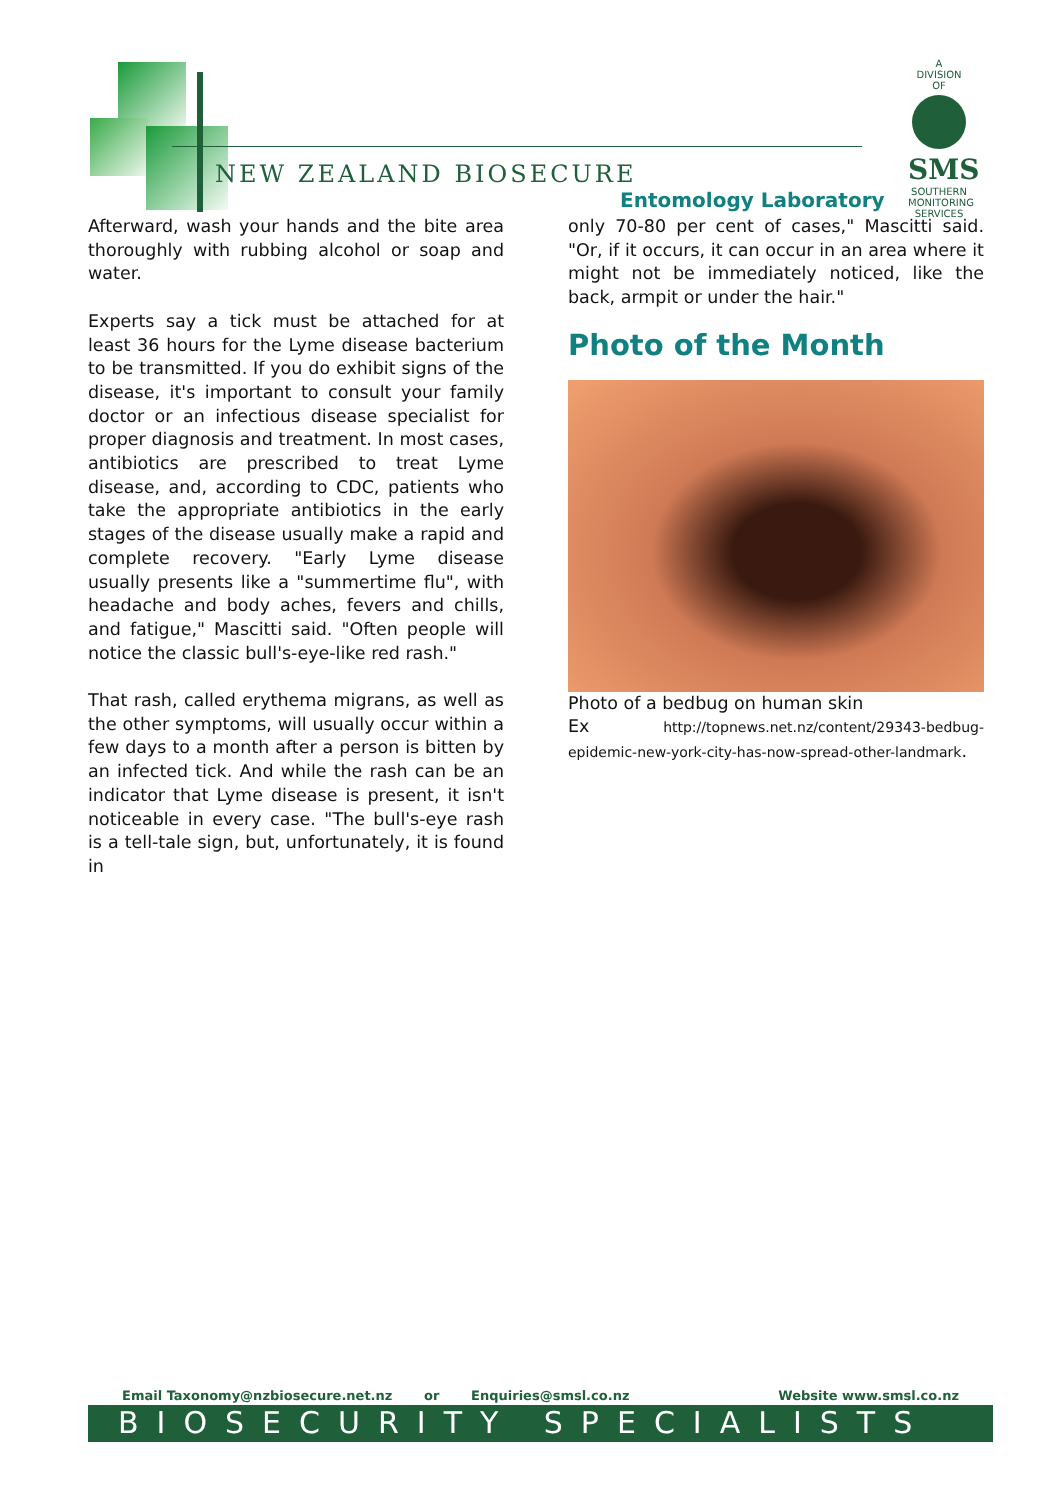NEW ZEALAND BIOSECURE
Entomology Laboratory
A
DIVISION
OF
SMS
SOUTHERN MONITORING SERVICES
Afterward, wash your hands and the bite area thoroughly with rubbing alcohol or soap and water.
Experts say a tick must be attached for at least 36 hours for the Lyme disease bacterium to be transmitted. If you do exhibit signs of the disease, it's important to consult your family doctor or an infectious disease specialist for proper diagnosis and treatment. In most cases, antibiotics are prescribed to treat Lyme disease, and, according to CDC, patients who take the appropriate antibiotics in the early stages of the disease usually make a rapid and complete recovery. "Early Lyme disease usually presents like a "summertime flu", with headache and body aches, fevers and chills, and fatigue," Mascitti said. "Often people will notice the classic bull's-eye-like red rash."
That rash, called erythema migrans, as well as the other symptoms, will usually occur within a few days to a month after a person is bitten by an infected tick. And while the rash can be an indicator that Lyme disease is present, it isn't noticeable in every case. "The bull's-eye rash is a tell-tale sign, but, unfortunately, it is found in
only 70-80 per cent of cases," Mascitti said. "Or, if it occurs, it can occur in an area where it might not be immediately noticed, like the back, armpit or under the hair."
Photo of the Month
Photo of a bedbug on human skin
Ex http://topnews.net.nz/content/29343-bedbug-epidemic-new-york-city-has-now-spread-other-landmark.
Email Taxonomy@nzbiosecure.net.nz or Enquiries@smsl.co.nz Website www.smsl.co.nz
BIOSECURITY SPECIALISTS